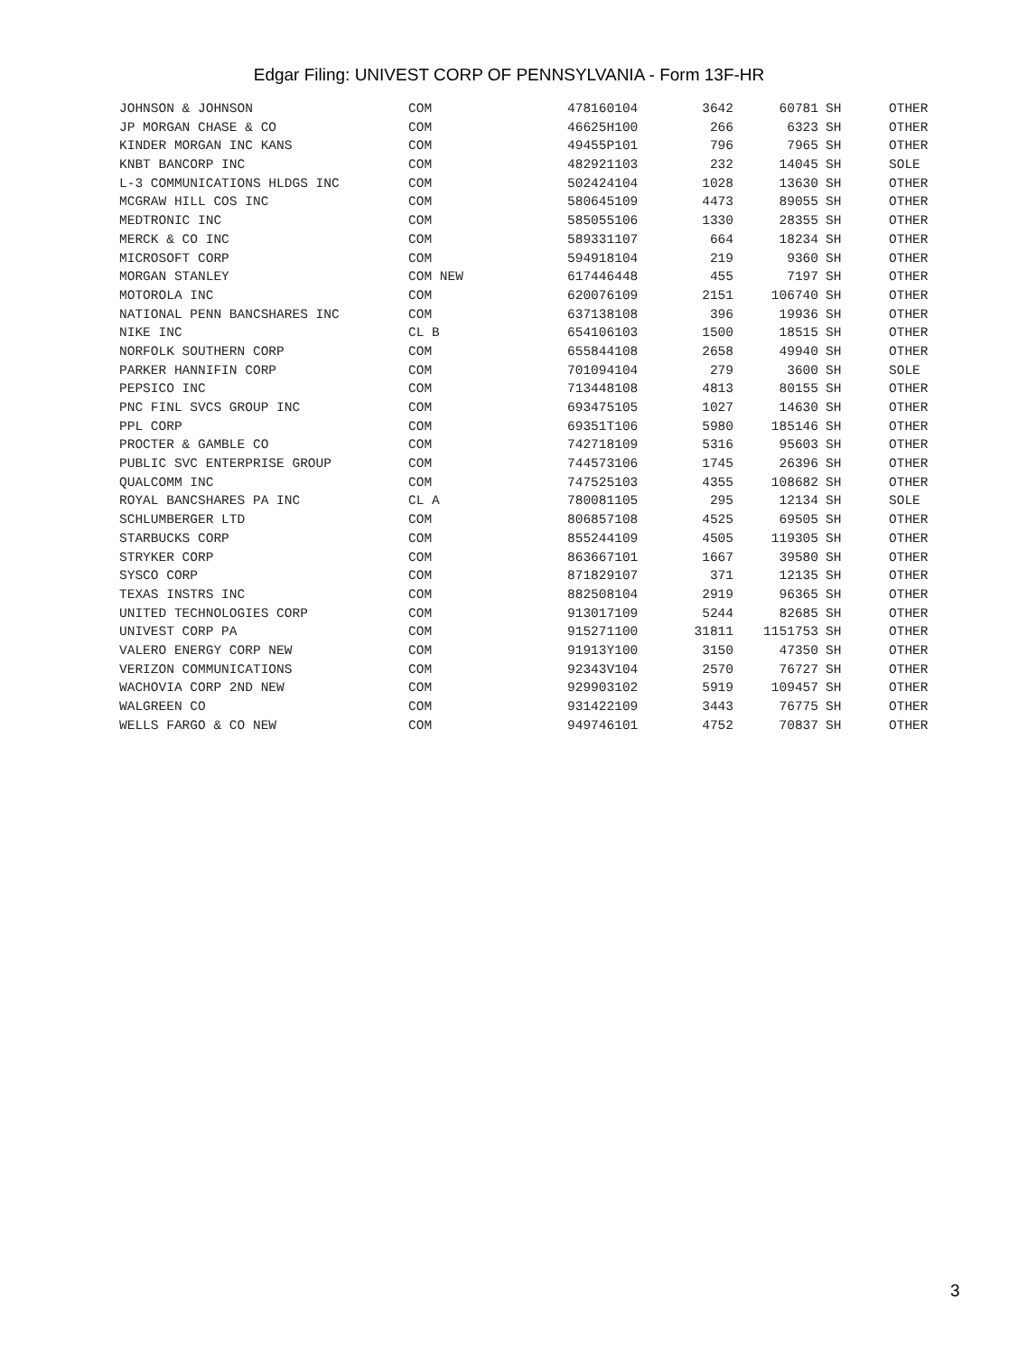Edgar Filing: UNIVEST CORP OF PENNSYLVANIA - Form 13F-HR
| JOHNSON & JOHNSON | COM | 478160104 | 3642 | 60781 | SH | OTHER |
| JP MORGAN CHASE & CO | COM | 46625H100 | 266 | 6323 | SH | OTHER |
| KINDER MORGAN INC KANS | COM | 49455P101 | 796 | 7965 | SH | OTHER |
| KNBT BANCORP INC | COM | 482921103 | 232 | 14045 | SH | SOLE |
| L-3 COMMUNICATIONS HLDGS INC | COM | 502424104 | 1028 | 13630 | SH | OTHER |
| MCGRAW HILL COS INC | COM | 580645109 | 4473 | 89055 | SH | OTHER |
| MEDTRONIC INC | COM | 585055106 | 1330 | 28355 | SH | OTHER |
| MERCK & CO INC | COM | 589331107 | 664 | 18234 | SH | OTHER |
| MICROSOFT CORP | COM | 594918104 | 219 | 9360 | SH | OTHER |
| MORGAN STANLEY | COM NEW | 617446448 | 455 | 7197 | SH | OTHER |
| MOTOROLA INC | COM | 620076109 | 2151 | 106740 | SH | OTHER |
| NATIONAL PENN BANCSHARES INC | COM | 637138108 | 396 | 19936 | SH | OTHER |
| NIKE INC | CL B | 654106103 | 1500 | 18515 | SH | OTHER |
| NORFOLK SOUTHERN CORP | COM | 655844108 | 2658 | 49940 | SH | OTHER |
| PARKER HANNIFIN CORP | COM | 701094104 | 279 | 3600 | SH | SOLE |
| PEPSICO INC | COM | 713448108 | 4813 | 80155 | SH | OTHER |
| PNC FINL SVCS GROUP INC | COM | 693475105 | 1027 | 14630 | SH | OTHER |
| PPL CORP | COM | 69351T106 | 5980 | 185146 | SH | OTHER |
| PROCTER & GAMBLE CO | COM | 742718109 | 5316 | 95603 | SH | OTHER |
| PUBLIC SVC ENTERPRISE GROUP | COM | 744573106 | 1745 | 26396 | SH | OTHER |
| QUALCOMM INC | COM | 747525103 | 4355 | 108682 | SH | OTHER |
| ROYAL BANCSHARES PA INC | CL A | 780081105 | 295 | 12134 | SH | SOLE |
| SCHLUMBERGER LTD | COM | 806857108 | 4525 | 69505 | SH | OTHER |
| STARBUCKS CORP | COM | 855244109 | 4505 | 119305 | SH | OTHER |
| STRYKER CORP | COM | 863667101 | 1667 | 39580 | SH | OTHER |
| SYSCO CORP | COM | 871829107 | 371 | 12135 | SH | OTHER |
| TEXAS INSTRS INC | COM | 882508104 | 2919 | 96365 | SH | OTHER |
| UNITED TECHNOLOGIES CORP | COM | 913017109 | 5244 | 82685 | SH | OTHER |
| UNIVEST CORP PA | COM | 915271100 | 31811 | 1151753 | SH | OTHER |
| VALERO ENERGY CORP NEW | COM | 91913Y100 | 3150 | 47350 | SH | OTHER |
| VERIZON COMMUNICATIONS | COM | 92343V104 | 2570 | 76727 | SH | OTHER |
| WACHOVIA CORP 2ND NEW | COM | 929903102 | 5919 | 109457 | SH | OTHER |
| WALGREEN CO | COM | 931422109 | 3443 | 76775 | SH | OTHER |
| WELLS FARGO & CO NEW | COM | 949746101 | 4752 | 70837 | SH | OTHER |
3